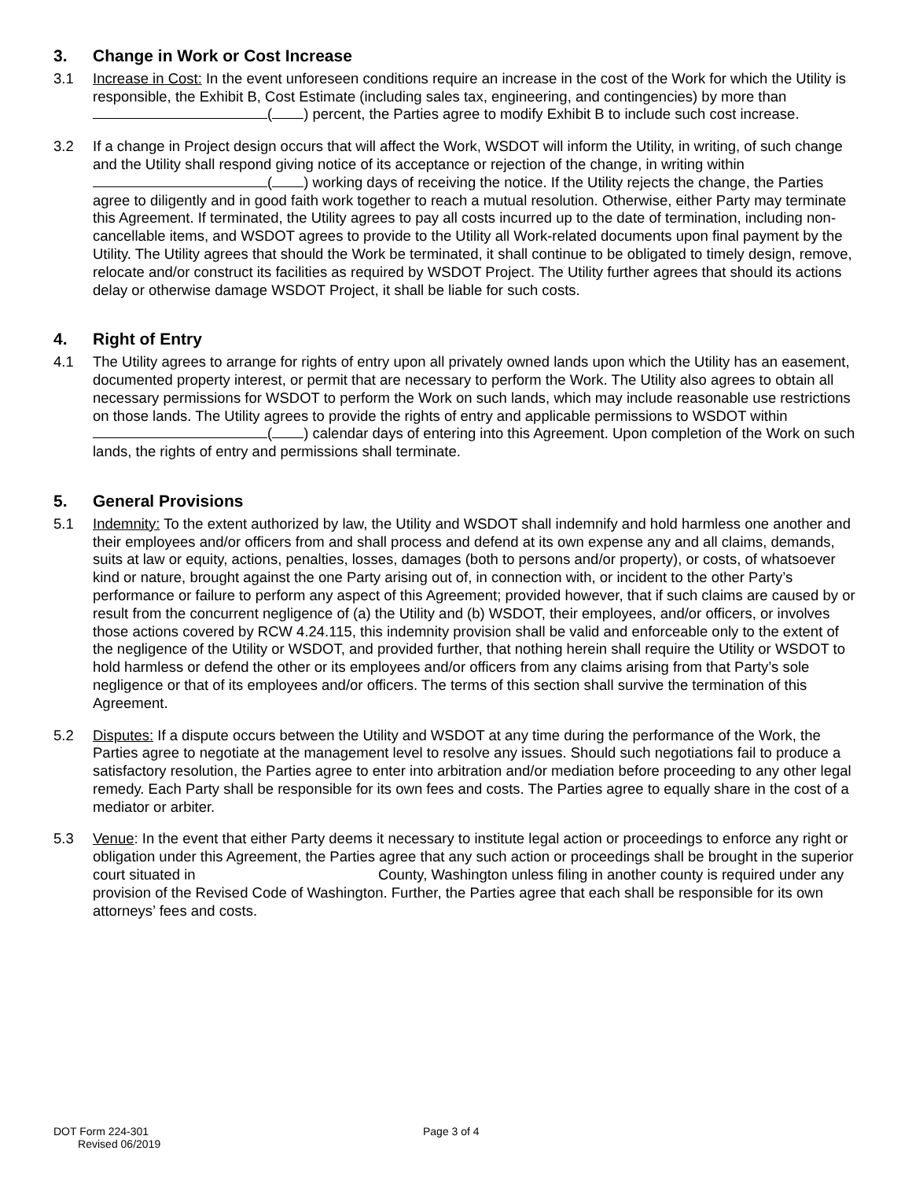3. Change in Work or Cost Increase
3.1 Increase in Cost: In the event unforeseen conditions require an increase in the cost of the Work for which the Utility is responsible, the Exhibit B, Cost Estimate (including sales tax, engineering, and contingencies) by more than ( ) percent, the Parties agree to modify Exhibit B to include such cost increase.
3.2 If a change in Project design occurs that will affect the Work, WSDOT will inform the Utility, in writing, of such change and the Utility shall respond giving notice of its acceptance or rejection of the change, in writing within ( ) working days of receiving the notice. If the Utility rejects the change, the Parties agree to diligently and in good faith work together to reach a mutual resolution. Otherwise, either Party may terminate this Agreement. If terminated, the Utility agrees to pay all costs incurred up to the date of termination, including non-cancellable items, and WSDOT agrees to provide to the Utility all Work-related documents upon final payment by the Utility. The Utility agrees that should the Work be terminated, it shall continue to be obligated to timely design, remove, relocate and/or construct its facilities as required by WSDOT Project. The Utility further agrees that should its actions delay or otherwise damage WSDOT Project, it shall be liable for such costs.
4. Right of Entry
4.1 The Utility agrees to arrange for rights of entry upon all privately owned lands upon which the Utility has an easement, documented property interest, or permit that are necessary to perform the Work. The Utility also agrees to obtain all necessary permissions for WSDOT to perform the Work on such lands, which may include reasonable use restrictions on those lands. The Utility agrees to provide the rights of entry and applicable permissions to WSDOT within ( ) calendar days of entering into this Agreement. Upon completion of the Work on such lands, the rights of entry and permissions shall terminate.
5. General Provisions
5.1 Indemnity: To the extent authorized by law, the Utility and WSDOT shall indemnify and hold harmless one another and their employees and/or officers from and shall process and defend at its own expense any and all claims, demands, suits at law or equity, actions, penalties, losses, damages (both to persons and/or property), or costs, of whatsoever kind or nature, brought against the one Party arising out of, in connection with, or incident to the other Party’s performance or failure to perform any aspect of this Agreement; provided however, that if such claims are caused by or result from the concurrent negligence of (a) the Utility and (b) WSDOT, their employees, and/or officers, or involves those actions covered by RCW 4.24.115, this indemnity provision shall be valid and enforceable only to the extent of the negligence of the Utility or WSDOT, and provided further, that nothing herein shall require the Utility or WSDOT to hold harmless or defend the other or its employees and/or officers from any claims arising from that Party’s sole negligence or that of its employees and/or officers. The terms of this section shall survive the termination of this Agreement.
5.2 Disputes: If a dispute occurs between the Utility and WSDOT at any time during the performance of the Work, the Parties agree to negotiate at the management level to resolve any issues. Should such negotiations fail to produce a satisfactory resolution, the Parties agree to enter into arbitration and/or mediation before proceeding to any other legal remedy. Each Party shall be responsible for its own fees and costs. The Parties agree to equally share in the cost of a mediator or arbiter.
5.3 Venue: In the event that either Party deems it necessary to institute legal action or proceedings to enforce any right or obligation under this Agreement, the Parties agree that any such action or proceedings shall be brought in the superior court situated in County, Washington unless filing in another county is required under any provision of the Revised Code of Washington. Further, the Parties agree that each shall be responsible for its own attorneys’ fees and costs.
DOT Form 224-301
Revised 06/2019
Page 3 of 4